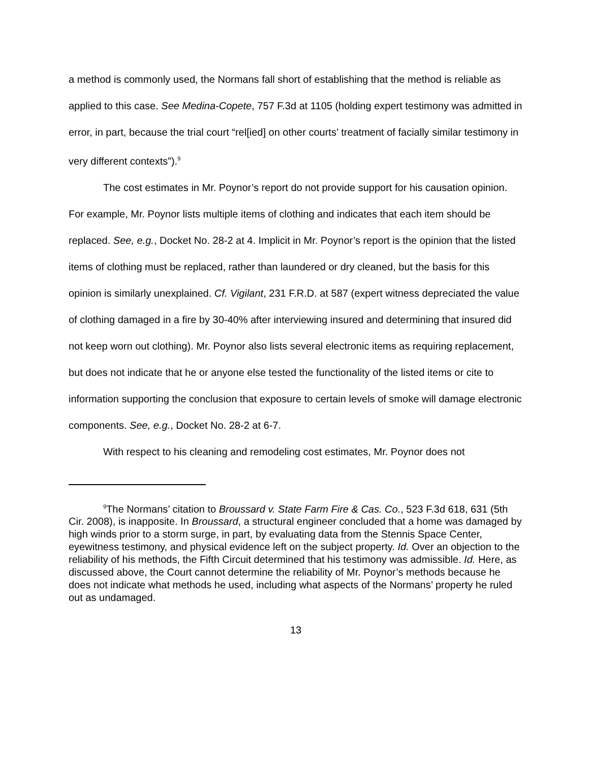a method is commonly used, the Normans fall short of establishing that the method is reliable as applied to this case. See Medina-Copete, 757 F.3d at 1105 (holding expert testimony was admitted in error, in part, because the trial court “rel[ied] on other courts’ treatment of facially similar testimony in very different contexts”).<sup>9</sup>
The cost estimates in Mr. Poynor’s report do not provide support for his causation opinion. For example, Mr. Poynor lists multiple items of clothing and indicates that each item should be replaced. See, e.g., Docket No. 28-2 at 4. Implicit in Mr. Poynor’s report is the opinion that the listed items of clothing must be replaced, rather than laundered or dry cleaned, but the basis for this opinion is similarly unexplained. Cf. Vigilant, 231 F.R.D. at 587 (expert witness depreciated the value of clothing damaged in a fire by 30-40% after interviewing insured and determining that insured did not keep worn out clothing). Mr. Poynor also lists several electronic items as requiring replacement, but does not indicate that he or anyone else tested the functionality of the listed items or cite to information supporting the conclusion that exposure to certain levels of smoke will damage electronic components. See, e.g., Docket No. 28-2 at 6-7.
With respect to his cleaning and remodeling cost estimates, Mr. Poynor does not
<sup>9</sup> The Normans’ citation to Broussard v. State Farm Fire & Cas. Co., 523 F.3d 618, 631 (5th Cir. 2008), is inapposite. In Broussard, a structural engineer concluded that a home was damaged by high winds prior to a storm surge, in part, by evaluating data from the Stennis Space Center, eyewitness testimony, and physical evidence left on the subject property. Id. Over an objection to the reliability of his methods, the Fifth Circuit determined that his testimony was admissible. Id. Here, as discussed above, the Court cannot determine the reliability of Mr. Poynor’s methods because he does not indicate what methods he used, including what aspects of the Normans’ property he ruled out as undamaged.
13